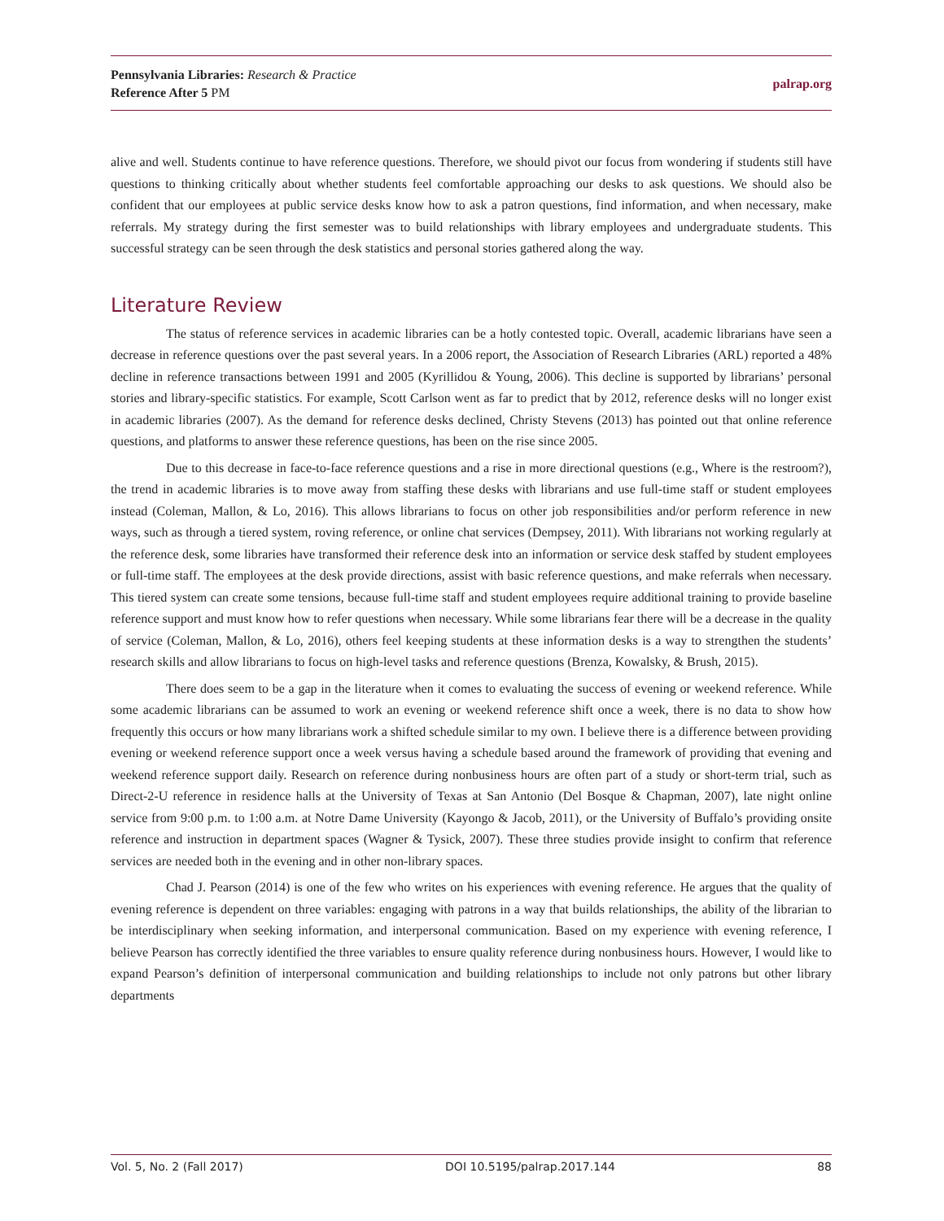Pennsylvania Libraries: Research & Practice
Reference After 5 PM
palrap.org
alive and well. Students continue to have reference questions. Therefore, we should pivot our focus from wondering if students still have questions to thinking critically about whether students feel comfortable approaching our desks to ask questions. We should also be confident that our employees at public service desks know how to ask a patron questions, find information, and when necessary, make referrals. My strategy during the first semester was to build relationships with library employees and undergraduate students. This successful strategy can be seen through the desk statistics and personal stories gathered along the way.
Literature Review
The status of reference services in academic libraries can be a hotly contested topic. Overall, academic librarians have seen a decrease in reference questions over the past several years. In a 2006 report, the Association of Research Libraries (ARL) reported a 48% decline in reference transactions between 1991 and 2005 (Kyrillidou & Young, 2006). This decline is supported by librarians’ personal stories and library-specific statistics. For example, Scott Carlson went as far to predict that by 2012, reference desks will no longer exist in academic libraries (2007). As the demand for reference desks declined, Christy Stevens (2013) has pointed out that online reference questions, and platforms to answer these reference questions, has been on the rise since 2005.
Due to this decrease in face-to-face reference questions and a rise in more directional questions (e.g., Where is the restroom?), the trend in academic libraries is to move away from staffing these desks with librarians and use full-time staff or student employees instead (Coleman, Mallon, & Lo, 2016). This allows librarians to focus on other job responsibilities and/or perform reference in new ways, such as through a tiered system, roving reference, or online chat services (Dempsey, 2011). With librarians not working regularly at the reference desk, some libraries have transformed their reference desk into an information or service desk staffed by student employees or full-time staff. The employees at the desk provide directions, assist with basic reference questions, and make referrals when necessary. This tiered system can create some tensions, because full-time staff and student employees require additional training to provide baseline reference support and must know how to refer questions when necessary. While some librarians fear there will be a decrease in the quality of service (Coleman, Mallon, & Lo, 2016), others feel keeping students at these information desks is a way to strengthen the students’ research skills and allow librarians to focus on high-level tasks and reference questions (Brenza, Kowalsky, & Brush, 2015).
There does seem to be a gap in the literature when it comes to evaluating the success of evening or weekend reference. While some academic librarians can be assumed to work an evening or weekend reference shift once a week, there is no data to show how frequently this occurs or how many librarians work a shifted schedule similar to my own. I believe there is a difference between providing evening or weekend reference support once a week versus having a schedule based around the framework of providing that evening and weekend reference support daily. Research on reference during nonbusiness hours are often part of a study or short-term trial, such as Direct-2-U reference in residence halls at the University of Texas at San Antonio (Del Bosque & Chapman, 2007), late night online service from 9:00 p.m. to 1:00 a.m. at Notre Dame University (Kayongo & Jacob, 2011), or the University of Buffalo’s providing onsite reference and instruction in department spaces (Wagner & Tysick, 2007). These three studies provide insight to confirm that reference services are needed both in the evening and in other non-library spaces.
Chad J. Pearson (2014) is one of the few who writes on his experiences with evening reference. He argues that the quality of evening reference is dependent on three variables: engaging with patrons in a way that builds relationships, the ability of the librarian to be interdisciplinary when seeking information, and interpersonal communication. Based on my experience with evening reference, I believe Pearson has correctly identified the three variables to ensure quality reference during nonbusiness hours. However, I would like to expand Pearson’s definition of interpersonal communication and building relationships to include not only patrons but other library departments
Vol. 5, No. 2 (Fall 2017) DOI 10.5195/palrap.2017.144 88